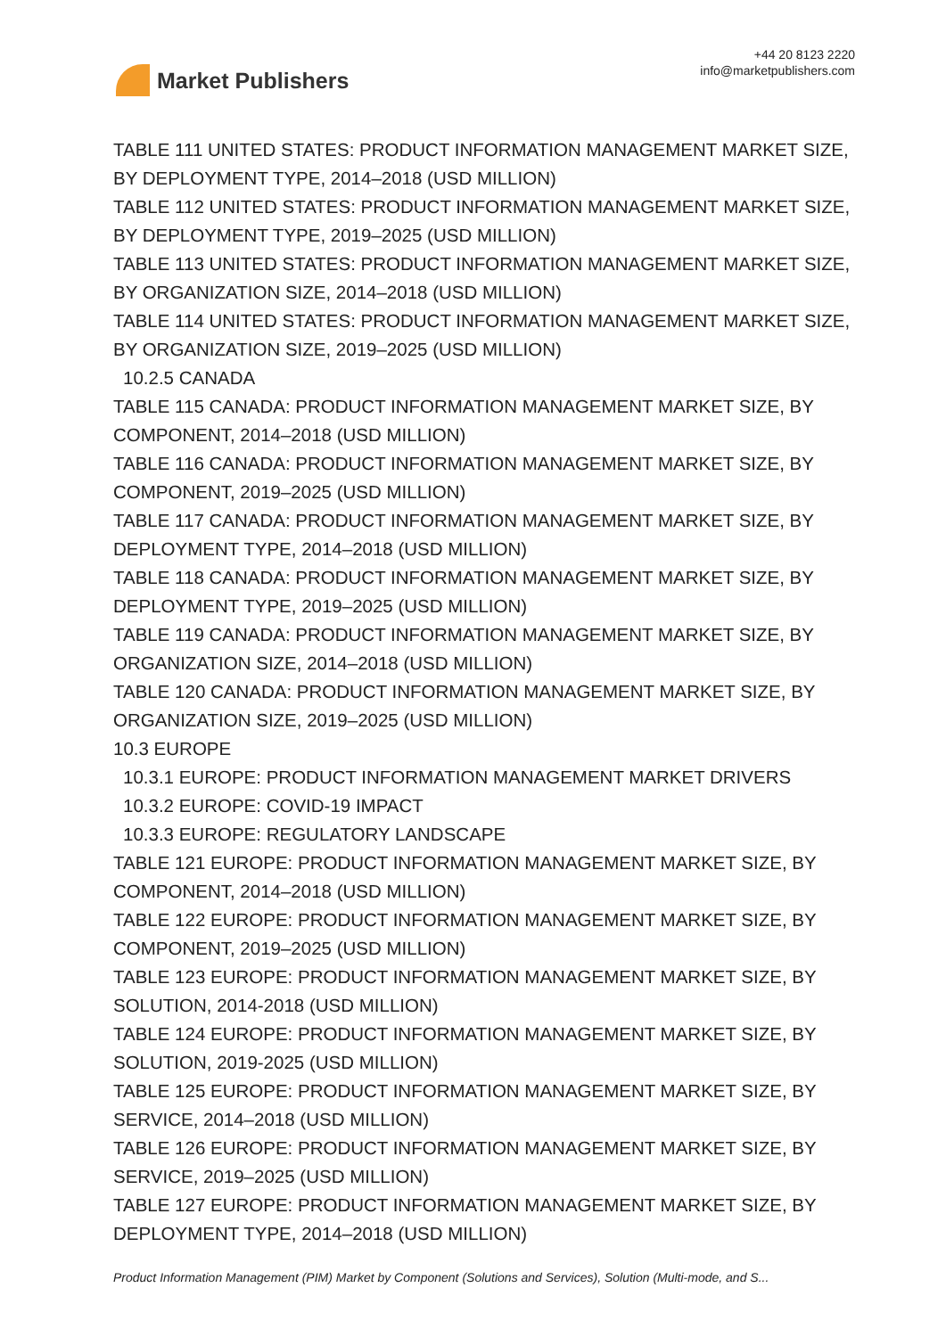Market Publishers
+44 20 8123 2220
info@marketpublishers.com
TABLE 111 UNITED STATES: PRODUCT INFORMATION MANAGEMENT MARKET SIZE, BY DEPLOYMENT TYPE, 2014–2018 (USD MILLION)
TABLE 112 UNITED STATES: PRODUCT INFORMATION MANAGEMENT MARKET SIZE, BY DEPLOYMENT TYPE, 2019–2025 (USD MILLION)
TABLE 113 UNITED STATES: PRODUCT INFORMATION MANAGEMENT MARKET SIZE, BY ORGANIZATION SIZE, 2014–2018 (USD MILLION)
TABLE 114 UNITED STATES: PRODUCT INFORMATION MANAGEMENT MARKET SIZE, BY ORGANIZATION SIZE, 2019–2025 (USD MILLION)
10.2.5 CANADA
TABLE 115 CANADA: PRODUCT INFORMATION MANAGEMENT MARKET SIZE, BY COMPONENT, 2014–2018 (USD MILLION)
TABLE 116 CANADA: PRODUCT INFORMATION MANAGEMENT MARKET SIZE, BY COMPONENT, 2019–2025 (USD MILLION)
TABLE 117 CANADA: PRODUCT INFORMATION MANAGEMENT MARKET SIZE, BY DEPLOYMENT TYPE, 2014–2018 (USD MILLION)
TABLE 118 CANADA: PRODUCT INFORMATION MANAGEMENT MARKET SIZE, BY DEPLOYMENT TYPE, 2019–2025 (USD MILLION)
TABLE 119 CANADA: PRODUCT INFORMATION MANAGEMENT MARKET SIZE, BY ORGANIZATION SIZE, 2014–2018 (USD MILLION)
TABLE 120 CANADA: PRODUCT INFORMATION MANAGEMENT MARKET SIZE, BY ORGANIZATION SIZE, 2019–2025 (USD MILLION)
10.3 EUROPE
10.3.1 EUROPE: PRODUCT INFORMATION MANAGEMENT MARKET DRIVERS
10.3.2 EUROPE: COVID-19 IMPACT
10.3.3 EUROPE: REGULATORY LANDSCAPE
TABLE 121 EUROPE: PRODUCT INFORMATION MANAGEMENT MARKET SIZE, BY COMPONENT, 2014–2018 (USD MILLION)
TABLE 122 EUROPE: PRODUCT INFORMATION MANAGEMENT MARKET SIZE, BY COMPONENT, 2019–2025 (USD MILLION)
TABLE 123 EUROPE: PRODUCT INFORMATION MANAGEMENT MARKET SIZE, BY SOLUTION, 2014-2018 (USD MILLION)
TABLE 124 EUROPE: PRODUCT INFORMATION MANAGEMENT MARKET SIZE, BY SOLUTION, 2019-2025 (USD MILLION)
TABLE 125 EUROPE: PRODUCT INFORMATION MANAGEMENT MARKET SIZE, BY SERVICE, 2014–2018 (USD MILLION)
TABLE 126 EUROPE: PRODUCT INFORMATION MANAGEMENT MARKET SIZE, BY SERVICE, 2019–2025 (USD MILLION)
TABLE 127 EUROPE: PRODUCT INFORMATION MANAGEMENT MARKET SIZE, BY DEPLOYMENT TYPE, 2014–2018 (USD MILLION)
Product Information Management (PIM) Market by Component (Solutions and Services), Solution (Multi-mode, and S...